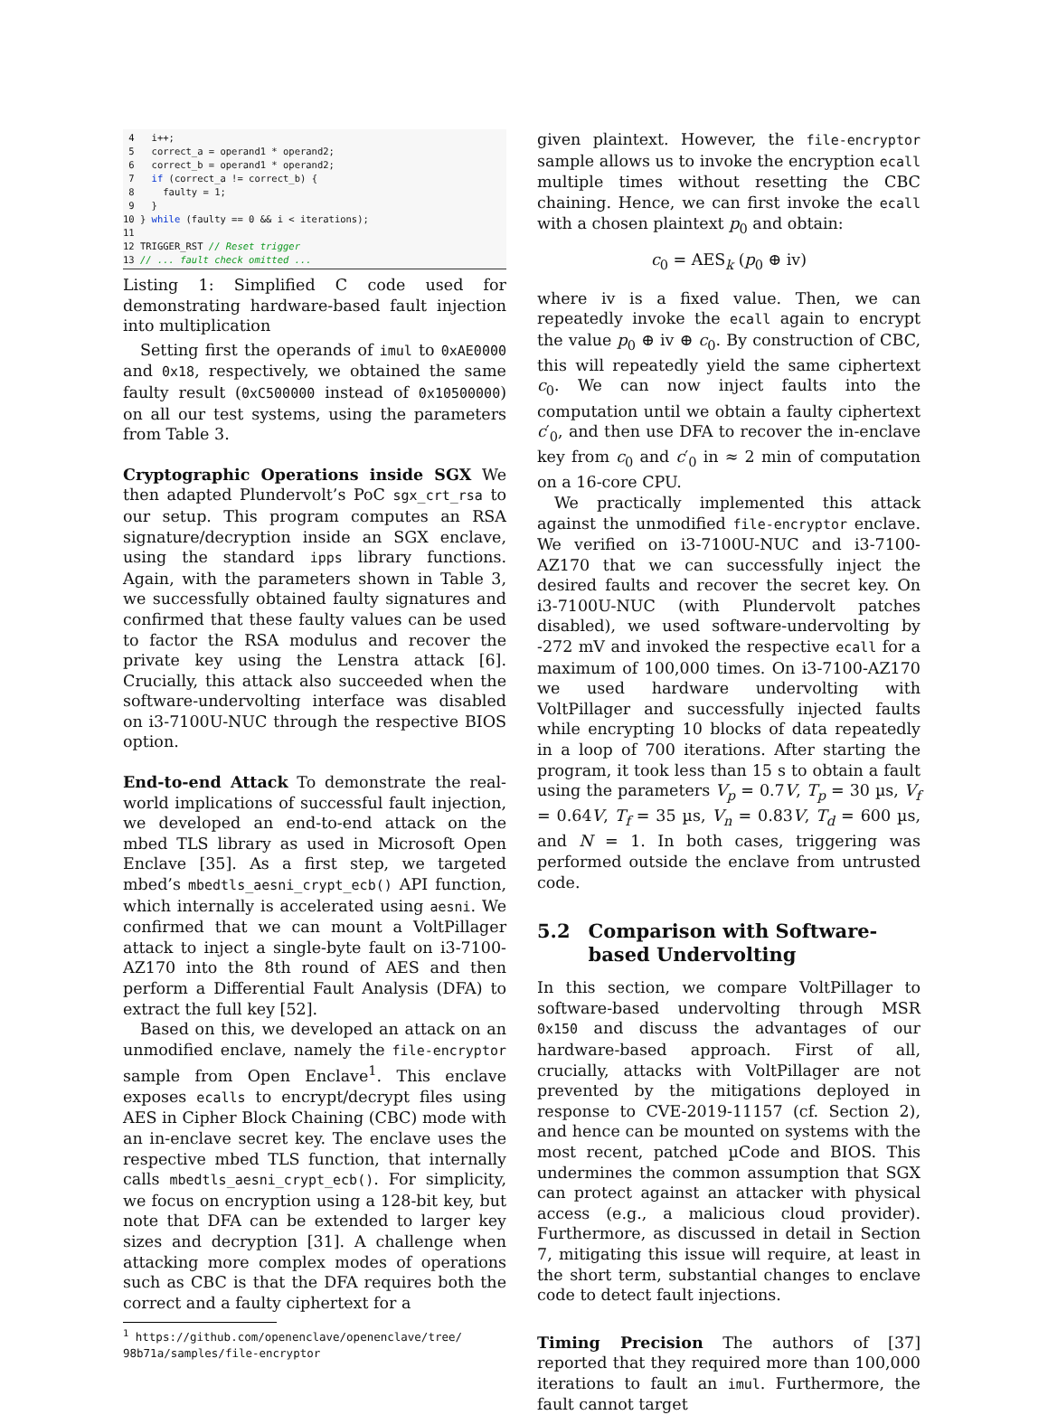4   i++;
 5   correct_a = operand1 * operand2;
 6   correct_b = operand1 * operand2;
 7   if (correct_a != correct_b) {
 8     faulty = 1;
 9   }
10 } while (faulty == 0 && i < iterations);
11
12 TRIGGER_RST // Reset trigger
13 // ... fault check omitted ...
Listing 1: Simplified C code used for demonstrating hardware-based fault injection into multiplication
Setting first the operands of imul to 0xAE0000 and 0x18, respectively, we obtained the same faulty result (0xC500000 instead of 0x10500000) on all our test systems, using the parameters from Table 3.
Cryptographic Operations inside SGX We then adapted Plundervolt’s PoC sgx_crt_rsa to our setup. This program computes an RSA signature/decryption inside an SGX enclave, using the standard ipps library functions. Again, with the parameters shown in Table 3, we successfully obtained faulty signatures and confirmed that these faulty values can be used to factor the RSA modulus and recover the private key using the Lenstra attack [6]. Crucially, this attack also succeeded when the software-undervolting interface was disabled on i3-7100U-NUC through the respective BIOS option.
End-to-end Attack To demonstrate the real-world implications of successful fault injection, we developed an end-to-end attack on the mbed TLS library as used in Microsoft Open Enclave [35]. As a first step, we targeted mbed’s mbedtls_aesni_crypt_ecb() API function, which internally is accelerated using aesni. We confirmed that we can mount a VoltPillager attack to inject a single-byte fault on i3-7100-AZ170 into the 8th round of AES and then perform a Differential Fault Analysis (DFA) to extract the full key [52].
Based on this, we developed an attack on an unmodified enclave, namely the file-encryptor sample from Open Enclave<sup>1</sup>. This enclave exposes ecalls to encrypt/decrypt files using AES in Cipher Block Chaining (CBC) mode with an in-enclave secret key. The enclave uses the respective mbed TLS function, that internally calls mbedtls_aesni_crypt_ecb(). For simplicity, we focus on encryption using a 128-bit key, but note that DFA can be extended to larger key sizes and decryption [31]. A challenge when attacking more complex modes of operations such as CBC is that the DFA requires both the correct and a faulty ciphertext for a
<sup>1</sup> https://github.com/openenclave/openenclave/tree/
98b71a/samples/file-encryptor
given plaintext. However, the file-encryptor sample allows us to invoke the encryption ecall multiple times without resetting the CBC chaining. Hence, we can first invoke the ecall with a chosen plaintext p<sub>0</sub> and obtain:
c<sub>0</sub> = AES<sub>k</sub> (p<sub>0</sub> ⊕ iv)
where iv is a fixed value. Then, we can repeatedly invoke the ecall again to encrypt the value p<sub>0</sub> ⊕ iv ⊕ c<sub>0</sub>. By construction of CBC, this will repeatedly yield the same ciphertext c<sub>0</sub>. We can now inject faults into the computation until we obtain a faulty ciphertext c′<sub>0</sub>, and then use DFA to recover the in-enclave key from c<sub>0</sub> and c′<sub>0</sub> in ≈ 2 min of computation on a 16-core CPU.
We practically implemented this attack against the unmodified file-encryptor enclave. We verified on i3-7100U-NUC and i3-7100-AZ170 that we can successfully inject the desired faults and recover the secret key. On i3-7100U-NUC (with Plundervolt patches disabled), we used software-undervolting by -272 mV and invoked the respective ecall for a maximum of 100,000 times. On i3-7100-AZ170 we used hardware undervolting with VoltPillager and successfully injected faults while encrypting 10 blocks of data repeatedly in a loop of 700 iterations. After starting the program, it took less than 15 s to obtain a fault using the parameters V<sub>p</sub> = 0.7V, T<sub>p</sub> = 30 µs, V<sub>f</sub> = 0.64V, T<sub>f</sub> = 35 µs, V<sub>n</sub> = 0.83V, T<sub>d</sub> = 600 µs, and N = 1. In both cases, triggering was performed outside the enclave from untrusted code.
5.2 Comparison with Software-based Undervolting
In this section, we compare VoltPillager to software-based undervolting through MSR 0x150 and discuss the advantages of our hardware-based approach. First of all, crucially, attacks with VoltPillager are not prevented by the mitigations deployed in response to CVE-2019-11157 (cf. Section 2), and hence can be mounted on systems with the most recent, patched µCode and BIOS. This undermines the common assumption that SGX can protect against an attacker with physical access (e.g., a malicious cloud provider). Furthermore, as discussed in detail in Section 7, mitigating this issue will require, at least in the short term, substantial changes to enclave code to detect fault injections.
Timing Precision The authors of [37] reported that they required more than 100,000 iterations to fault an imul. Furthermore, the fault cannot target